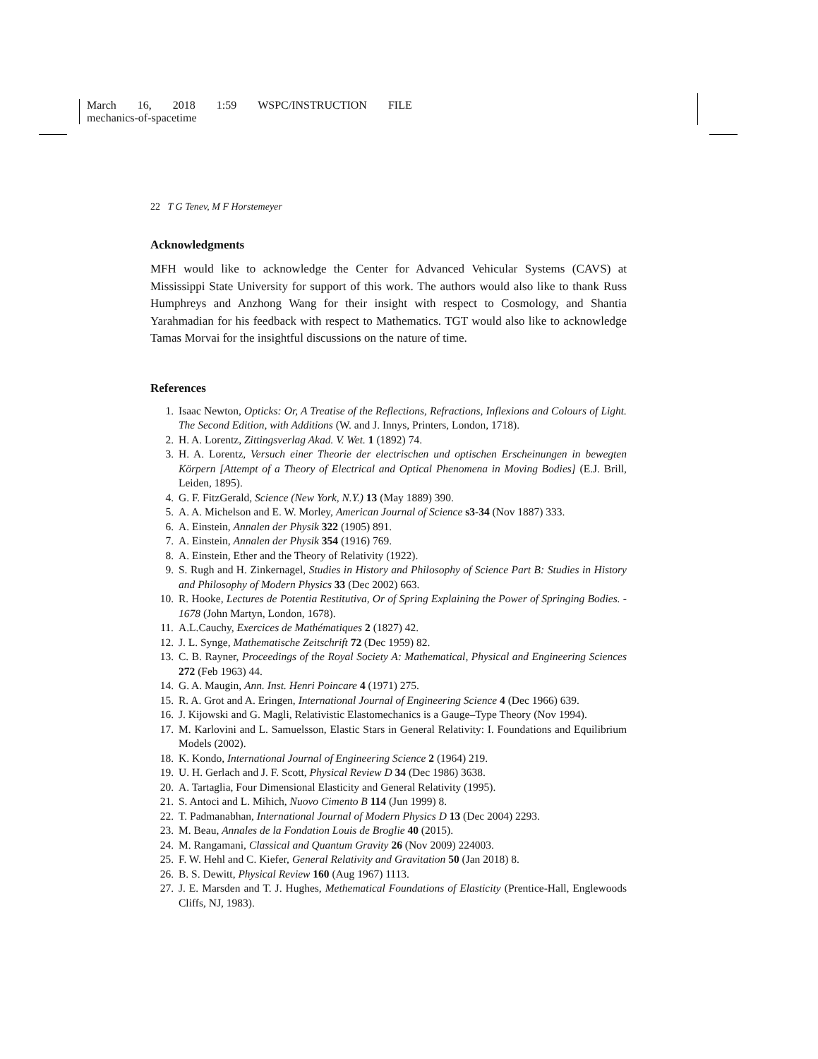March 16, 2018 1:59 WSPC/INSTRUCTION FILE
mechanics-of-spacetime
22 T G Tenev, M F Horstemeyer
Acknowledgments
MFH would like to acknowledge the Center for Advanced Vehicular Systems (CAVS) at Mississippi State University for support of this work. The authors would also like to thank Russ Humphreys and Anzhong Wang for their insight with respect to Cosmology, and Shantia Yarahmadian for his feedback with respect to Mathematics. TGT would also like to acknowledge Tamas Morvai for the insightful discussions on the nature of time.
References
1. Isaac Newton, Opticks: Or, A Treatise of the Reflections, Refractions, Inflexions and Colours of Light. The Second Edition, with Additions (W. and J. Innys, Printers, London, 1718).
2. H. A. Lorentz, Zittingsverlag Akad. V. Wet. 1 (1892) 74.
3. H. A. Lorentz, Versuch einer Theorie der electrischen und optischen Erscheinungen in bewegten Körpern [Attempt of a Theory of Electrical and Optical Phenomena in Moving Bodies] (E.J. Brill, Leiden, 1895).
4. G. F. FitzGerald, Science (New York, N.Y.) 13 (May 1889) 390.
5. A. A. Michelson and E. W. Morley, American Journal of Science s3-34 (Nov 1887) 333.
6. A. Einstein, Annalen der Physik 322 (1905) 891.
7. A. Einstein, Annalen der Physik 354 (1916) 769.
8. A. Einstein, Ether and the Theory of Relativity (1922).
9. S. Rugh and H. Zinkernagel, Studies in History and Philosophy of Science Part B: Studies in History and Philosophy of Modern Physics 33 (Dec 2002) 663.
10. R. Hooke, Lectures de Potentia Restitutiva, Or of Spring Explaining the Power of Springing Bodies. - 1678 (John Martyn, London, 1678).
11. A.L.Cauchy, Exercices de Mathématiques 2 (1827) 42.
12. J. L. Synge, Mathematische Zeitschrift 72 (Dec 1959) 82.
13. C. B. Rayner, Proceedings of the Royal Society A: Mathematical, Physical and Engineering Sciences 272 (Feb 1963) 44.
14. G. A. Maugin, Ann. Inst. Henri Poincare 4 (1971) 275.
15. R. A. Grot and A. Eringen, International Journal of Engineering Science 4 (Dec 1966) 639.
16. J. Kijowski and G. Magli, Relativistic Elastomechanics is a Gauge–Type Theory (Nov 1994).
17. M. Karlovini and L. Samuelsson, Elastic Stars in General Relativity: I. Foundations and Equilibrium Models (2002).
18. K. Kondo, International Journal of Engineering Science 2 (1964) 219.
19. U. H. Gerlach and J. F. Scott, Physical Review D 34 (Dec 1986) 3638.
20. A. Tartaglia, Four Dimensional Elasticity and General Relativity (1995).
21. S. Antoci and L. Mihich, Nuovo Cimento B 114 (Jun 1999) 8.
22. T. Padmanabhan, International Journal of Modern Physics D 13 (Dec 2004) 2293.
23. M. Beau, Annales de la Fondation Louis de Broglie 40 (2015).
24. M. Rangamani, Classical and Quantum Gravity 26 (Nov 2009) 224003.
25. F. W. Hehl and C. Kiefer, General Relativity and Gravitation 50 (Jan 2018) 8.
26. B. S. Dewitt, Physical Review 160 (Aug 1967) 1113.
27. J. E. Marsden and T. J. Hughes, Methematical Foundations of Elasticity (Prentice-Hall, Englewoods Cliffs, NJ, 1983).